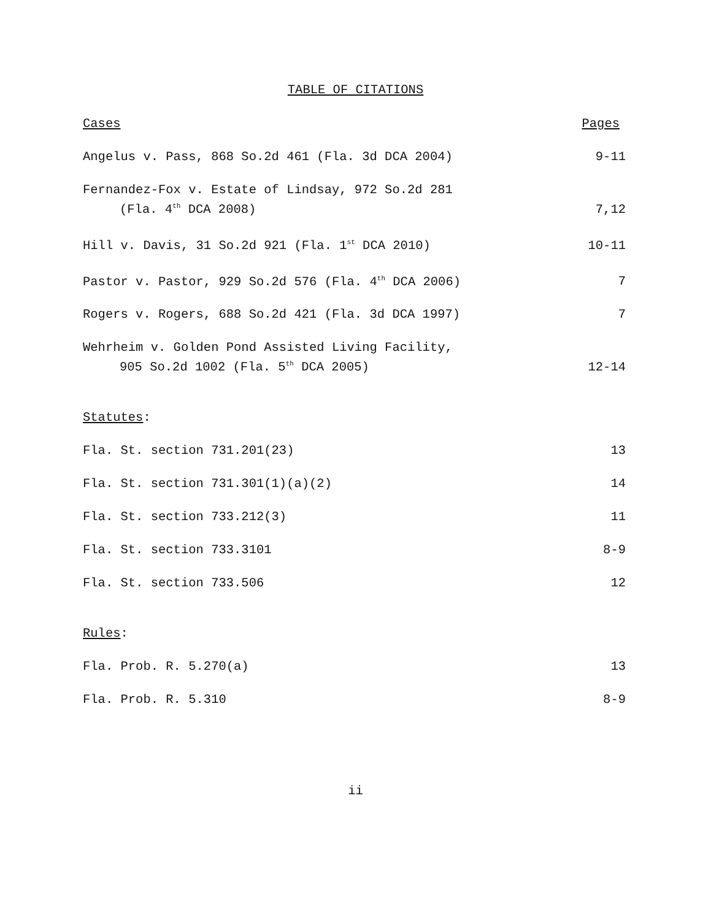TABLE OF CITATIONS
Cases Pages
Angelus v. Pass, 868 So.2d 461 (Fla. 3d DCA 2004) 9-11
Fernandez-Fox v. Estate of Lindsay, 972 So.2d 281
(Fla. 4<sup>th</sup> DCA 2008) 7,12
Hill v. Davis, 31 So.2d 921 (Fla. 1<sup>st</sup> DCA 2010) 10-11
Pastor v. Pastor, 929 So.2d 576 (Fla. 4<sup>th</sup> DCA 2006) 7
Rogers v. Rogers, 688 So.2d 421 (Fla. 3d DCA 1997) 7
Wehrheim v. Golden Pond Assisted Living Facility,
905 So.2d 1002 (Fla. 5<sup>th</sup> DCA 2005) 12-14
Statutes:
Fla. St. section 731.201(23) 13
Fla. St. section 731.301(1)(a)(2) 14
Fla. St. section 733.212(3) 11
Fla. St. section 733.3101 8-9
Fla. St. section 733.506 12
Rules:
Fla. Prob. R. 5.270(a) 13
Fla. Prob. R. 5.310 8-9
ii